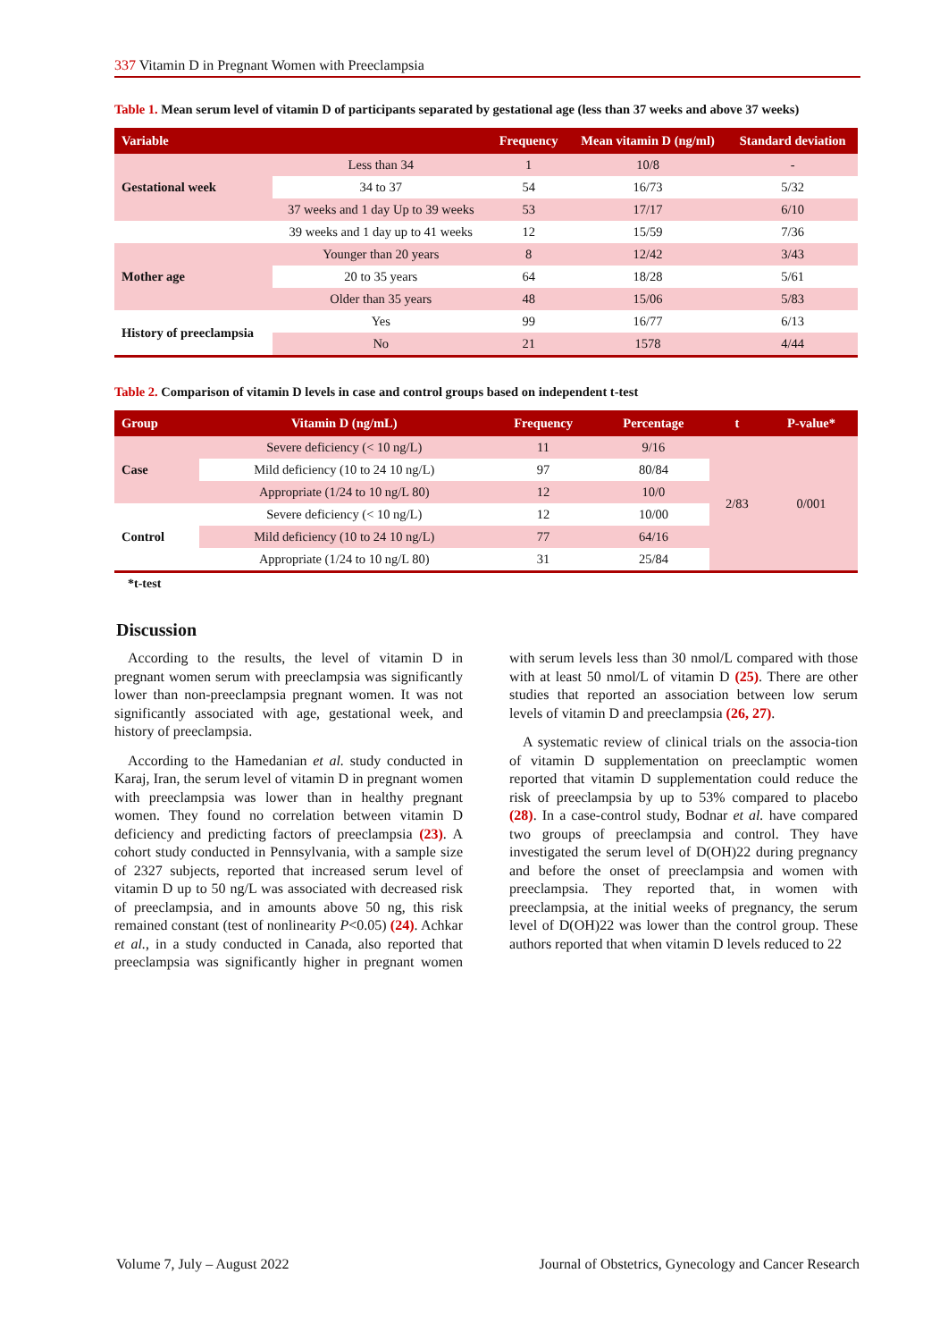337 Vitamin D in Pregnant Women with Preeclampsia
Table 1. Mean serum level of vitamin D of participants separated by gestational age (less than 37 weeks and above 37 weeks)
| Variable | | Frequency | Mean vitamin D (ng/ml) | Standard deviation |
| --- | --- | --- | --- | --- |
| Gestational week | Less than 34 | 1 | 10/8 | - |
| | 34 to 37 | 54 | 16/73 | 5/32 |
| | 37 weeks and 1 day Up to 39 weeks | 53 | 17/17 | 6/10 |
| | 39 weeks and 1 day up to 41 weeks | 12 | 15/59 | 7/36 |
| Mother age | Younger than 20 years | 8 | 12/42 | 3/43 |
| | 20 to 35 years | 64 | 18/28 | 5/61 |
| | Older than 35 years | 48 | 15/06 | 5/83 |
| History of preeclampsia | Yes | 99 | 16/77 | 6/13 |
| | No | 21 | 1578 | 4/44 |
Table 2. Comparison of vitamin D levels in case and control groups based on independent t-test
| Group | Vitamin D (ng/mL) | Frequency | Percentage | t | P-value* |
| --- | --- | --- | --- | --- | --- |
| Case | Severe deficiency (< 10 ng/L) | 11 | 9/16 | 2/83 | 0/001 |
| | Mild deficiency (10 to 24 10 ng/L) | 97 | 80/84 | | |
| | Appropriate (1/24 to 10 ng/L 80) | 12 | 10/0 | | |
| Control | Severe deficiency (< 10 ng/L) | 12 | 10/00 | | |
| | Mild deficiency (10 to 24 10 ng/L) | 77 | 64/16 | | |
| | Appropriate (1/24 to 10 ng/L 80) | 31 | 25/84 | | |
*t-test
Discussion
According to the results, the level of vitamin D in pregnant women serum with preeclampsia was significantly lower than non-preeclampsia pregnant women. It was not significantly associated with age, gestational week, and history of preeclampsia.
According to the Hamedanian et al. study conducted in Karaj, Iran, the serum level of vitamin D in pregnant women with preeclampsia was lower than in healthy pregnant women. They found no correlation between vitamin D deficiency and predicting factors of preeclampsia (23). A cohort study conducted in Pennsylvania, with a sample size of 2327 subjects, reported that increased serum level of vitamin D up to 50 ng/L was associated with decreased risk of preeclampsia, and in amounts above 50 ng, this risk remained constant (test of nonlinearity P<0.05) (24). Achkar et al., in a study conducted in Canada, also reported that preeclampsia was significantly higher in pregnant women with serum levels less than 30 nmol/L compared with those with at least 50 nmol/L of vitamin D (25). There are other studies that reported an association between low serum levels of vitamin D and preeclampsia (26, 27).
A systematic review of clinical trials on the associa-tion of vitamin D supplementation on preeclamptic women reported that vitamin D supplementation could reduce the risk of preeclampsia by up to 53% compared to placebo (28). In a case-control study, Bodnar et al. have compared two groups of preeclampsia and control. They have investigated the serum level of D(OH)22 during pregnancy and before the onset of preeclampsia and women with preeclampsia. They reported that, in women with preeclampsia, at the initial weeks of pregnancy, the serum level of D(OH)22 was lower than the control group. These authors reported that when vitamin D levels reduced to 22
Volume 7, July – August 2022 Journal of Obstetrics, Gynecology and Cancer Research